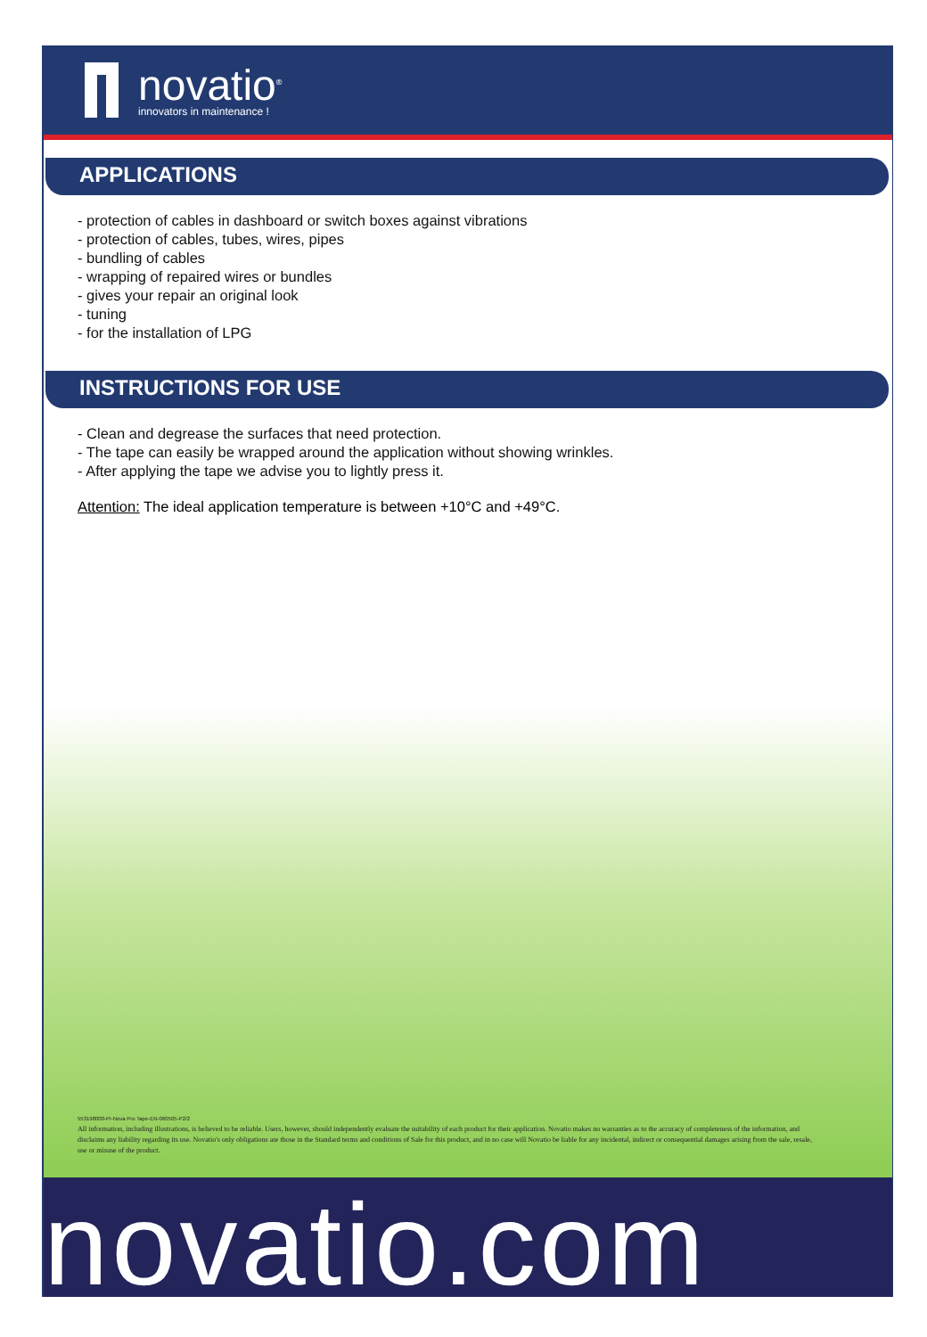novatio<sup>®</sup>
innovators in maintenance !
APPLICATIONS
- protection of cables in dashboard or switch boxes against vibrations
- protection of cables, tubes, wires, pipes
- bundling of cables
- wrapping of repaired wires or bundles
- gives your repair an original look
- tuning
- for the installation of LPG
INSTRUCTIONS FOR USE
- Clean and degrease the surfaces that need protection.
- The tape can easily be wrapped around the application without showing wrinkles.
- After applying the tape we advise you to lightly press it.
Attention: The ideal application temperature is between +10°C and +49°C.
553198000-PI-Nova Pro Tape-EN-060505-P2/2
All information, including illustrations, is believed to be reliable. Users, however, should independently evaluate the suitability of each product for their application. Novatio makes no warranties as to the accuracy of completeness of the information, and disclaims any liability regarding its use. Novatio's only obligations are those in the Standard terms and conditions of Sale for this product, and in no case will Novatio be liable for any incidental, indirect or consequential damages arising from the sale, resale, use or misuse of the product.
novatio.com